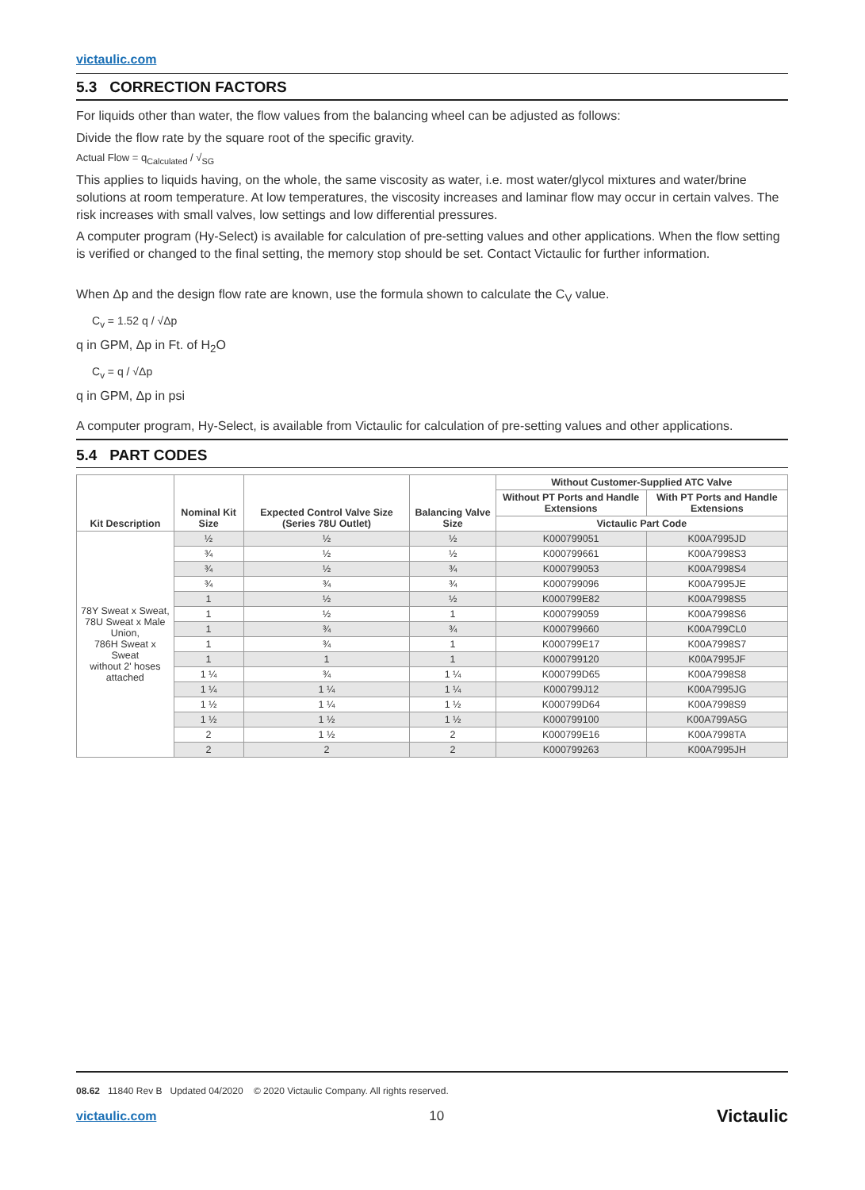victaulic.com
5.3 CORRECTION FACTORS
For liquids other than water, the flow values from the balancing wheel can be adjusted as follows:
Divide the flow rate by the square root of the specific gravity.
Actual Flow = q<sub>Calculated</sub> / √<sub>SG</sub>
This applies to liquids having, on the whole, the same viscosity as water, i.e. most water/glycol mixtures and water/brine solutions at room temperature. At low temperatures, the viscosity increases and laminar flow may occur in certain valves. The risk increases with small valves, low settings and low differential pressures.
A computer program (Hy-Select) is available for calculation of pre-setting values and other applications. When the flow setting is verified or changed to the final setting, the memory stop should be set. Contact Victaulic for further information.
When Δp and the design flow rate are known, use the formula shown to calculate the C<sub>V</sub> value.
C<sub>v</sub> = 1.52 q / √Δp
q in GPM, Δp in Ft. of H<sub>2</sub>O
C<sub>v</sub> = q / √Δp
q in GPM, Δp in psi
A computer program, Hy-Select, is available from Victaulic for calculation of pre-setting values and other applications.
5.4 PART CODES
| Kit Description | Nominal Kit Size | Expected Control Valve Size (Series 78U Outlet) | Balancing Valve Size | Without Customer-Supplied ATC Valve | |
| --- | --- | --- | --- | --- | --- |
| | | | | Without PT Ports and Handle Extensions | With PT Ports and Handle Extensions |
| | | | | Victaulic Part Code | |
| 78Y Sweat x Sweat, 78U Sweat x Male Union, 786H Sweat x Sweat without 2' hoses attached | ½ | ½ | ½ | K000799051 | K00A7995JD |
| | ¾ | ½ | ½ | K000799661 | K00A7998S3 |
| | ¾ | ½ | ¾ | K000799053 | K00A7998S4 |
| | ¾ | ¾ | ¾ | K000799096 | K00A7995JE |
| | 1 | ½ | ½ | K000799E82 | K00A7998S5 |
| | 1 | ½ | 1 | K000799059 | K00A7998S6 |
| | 1 | ¾ | ¾ | K000799660 | K00A799CL0 |
| | 1 | ¾ | 1 | K000799E17 | K00A7998S7 |
| | 1 | 1 | 1 | K000799120 | K00A7995JF |
| | 1 ¼ | ¾ | 1 ¼ | K000799D65 | K00A7998S8 |
| | 1 ¼ | 1 ¼ | 1 ¼ | K000799J12 | K00A7995JG |
| | 1 ½ | 1 ¼ | 1 ½ | K000799D64 | K00A7998S9 |
| | 1 ½ | 1 ½ | 1 ½ | K000799100 | K00A799A5G |
| | 2 | 1 ½ | 2 | K000799E16 | K00A7998TA |
| | 2 | 2 | 2 | K000799263 | K00A7995JH |
08.62 11840 Rev B Updated 04/2020 © 2020 Victaulic Company. All rights reserved.
victaulic.com 10 Victaulic